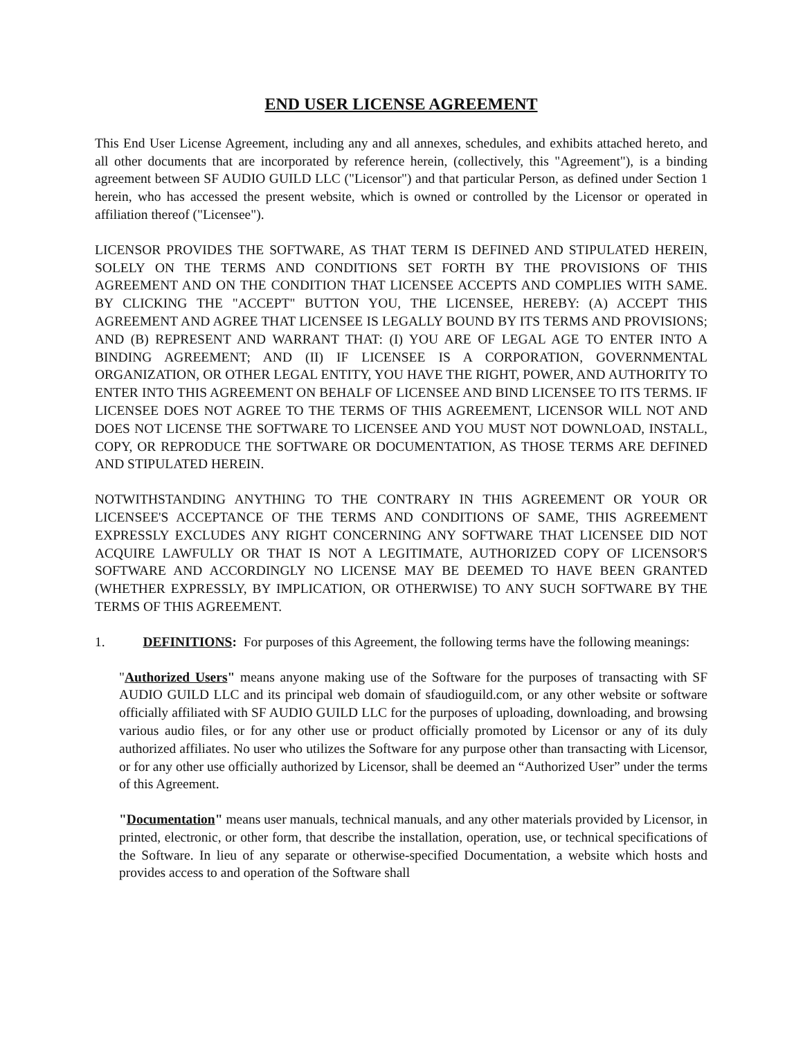END USER LICENSE AGREEMENT
This End User License Agreement, including any and all annexes, schedules, and exhibits attached hereto, and all other documents that are incorporated by reference herein, (collectively, this "Agreement"), is a binding agreement between SF AUDIO GUILD LLC ("Licensor") and that particular Person, as defined under Section 1 herein, who has accessed the present website, which is owned or controlled by the Licensor or operated in affiliation thereof ("Licensee").
LICENSOR PROVIDES THE SOFTWARE, AS THAT TERM IS DEFINED AND STIPULATED HEREIN, SOLELY ON THE TERMS AND CONDITIONS SET FORTH BY THE PROVISIONS OF THIS AGREEMENT AND ON THE CONDITION THAT LICENSEE ACCEPTS AND COMPLIES WITH SAME. BY CLICKING THE "ACCEPT" BUTTON YOU, THE LICENSEE, HEREBY: (A) ACCEPT THIS AGREEMENT AND AGREE THAT LICENSEE IS LEGALLY BOUND BY ITS TERMS AND PROVISIONS; AND (B) REPRESENT AND WARRANT THAT: (I) YOU ARE OF LEGAL AGE TO ENTER INTO A BINDING AGREEMENT; AND (II) IF LICENSEE IS A CORPORATION, GOVERNMENTAL ORGANIZATION, OR OTHER LEGAL ENTITY, YOU HAVE THE RIGHT, POWER, AND AUTHORITY TO ENTER INTO THIS AGREEMENT ON BEHALF OF LICENSEE AND BIND LICENSEE TO ITS TERMS. IF LICENSEE DOES NOT AGREE TO THE TERMS OF THIS AGREEMENT, LICENSOR WILL NOT AND DOES NOT LICENSE THE SOFTWARE TO LICENSEE AND YOU MUST NOT DOWNLOAD, INSTALL, COPY, OR REPRODUCE THE SOFTWARE OR DOCUMENTATION, AS THOSE TERMS ARE DEFINED AND STIPULATED HEREIN.
NOTWITHSTANDING ANYTHING TO THE CONTRARY IN THIS AGREEMENT OR YOUR OR LICENSEE'S ACCEPTANCE OF THE TERMS AND CONDITIONS OF SAME, THIS AGREEMENT EXPRESSLY EXCLUDES ANY RIGHT CONCERNING ANY SOFTWARE THAT LICENSEE DID NOT ACQUIRE LAWFULLY OR THAT IS NOT A LEGITIMATE, AUTHORIZED COPY OF LICENSOR'S SOFTWARE AND ACCORDINGLY NO LICENSE MAY BE DEEMED TO HAVE BEEN GRANTED (WHETHER EXPRESSLY, BY IMPLICATION, OR OTHERWISE) TO ANY SUCH SOFTWARE BY THE TERMS OF THIS AGREEMENT.
1. DEFINITIONS: For purposes of this Agreement, the following terms have the following meanings:
"Authorized Users" means anyone making use of the Software for the purposes of transacting with SF AUDIO GUILD LLC and its principal web domain of sfaudioguild.com, or any other website or software officially affiliated with SF AUDIO GUILD LLC for the purposes of uploading, downloading, and browsing various audio files, or for any other use or product officially promoted by Licensor or any of its duly authorized affiliates. No user who utilizes the Software for any purpose other than transacting with Licensor, or for any other use officially authorized by Licensor, shall be deemed an “Authorized User” under the terms of this Agreement.
"Documentation" means user manuals, technical manuals, and any other materials provided by Licensor, in printed, electronic, or other form, that describe the installation, operation, use, or technical specifications of the Software. In lieu of any separate or otherwise-specified Documentation, a website which hosts and provides access to and operation of the Software shall